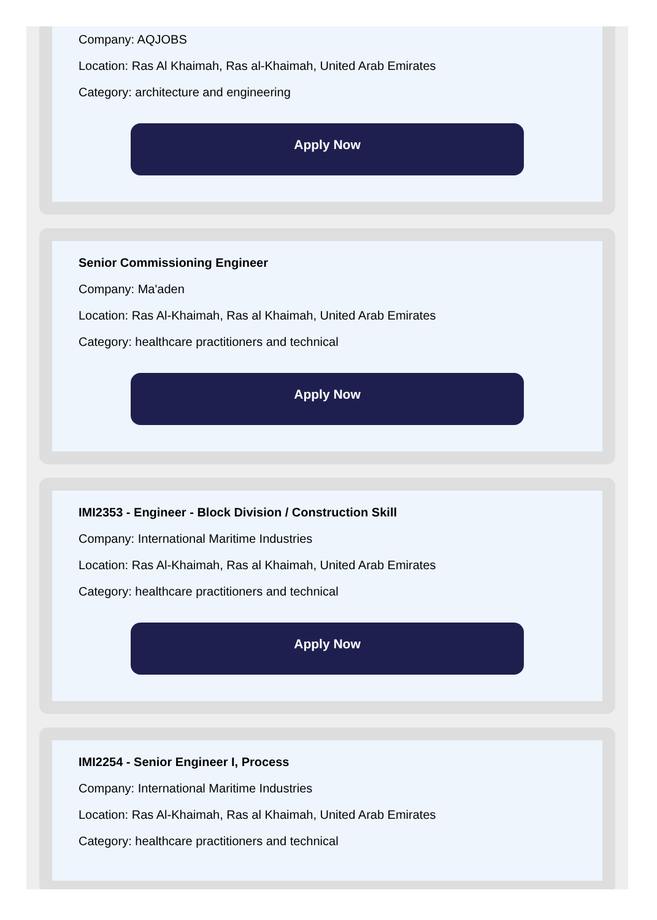Company: AQJOBS
Location: Ras Al Khaimah, Ras al-Khaimah, United Arab Emirates
Category: architecture and engineering
Apply Now
Senior Commissioning Engineer
Company: Ma'aden
Location: Ras Al-Khaimah, Ras al Khaimah, United Arab Emirates
Category: healthcare practitioners and technical
Apply Now
IMI2353 - Engineer - Block Division / Construction Skill
Company: International Maritime Industries
Location: Ras Al-Khaimah, Ras al Khaimah, United Arab Emirates
Category: healthcare practitioners and technical
Apply Now
IMI2254 - Senior Engineer I, Process
Company: International Maritime Industries
Location: Ras Al-Khaimah, Ras al Khaimah, United Arab Emirates
Category: healthcare practitioners and technical